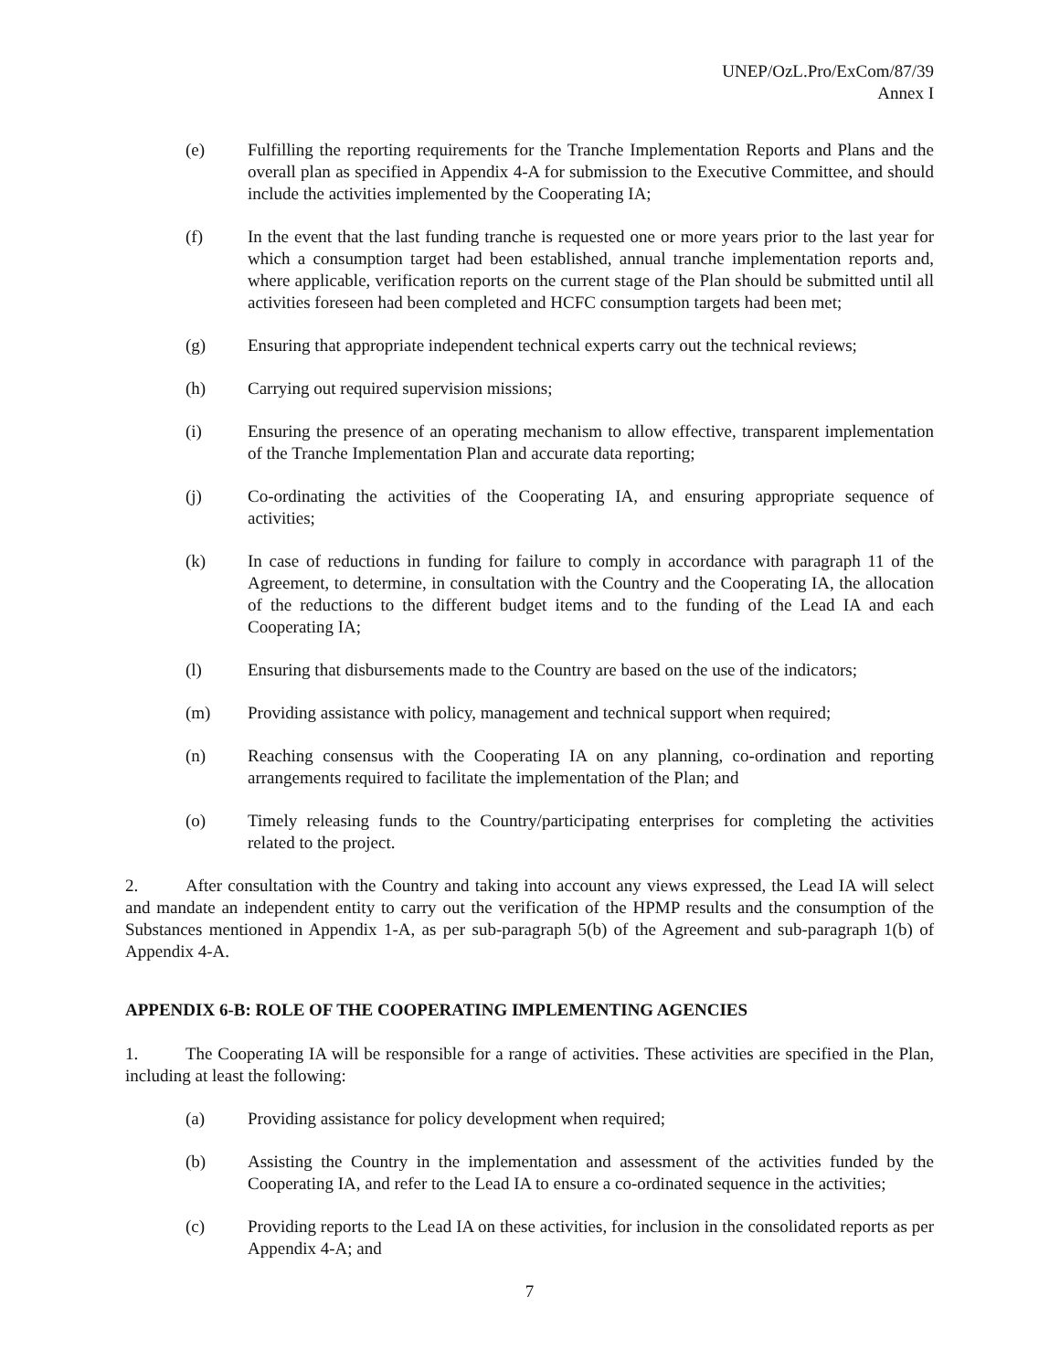UNEP/OzL.Pro/ExCom/87/39
Annex I
(e) Fulfilling the reporting requirements for the Tranche Implementation Reports and Plans and the overall plan as specified in Appendix 4-A for submission to the Executive Committee, and should include the activities implemented by the Cooperating IA;
(f) In the event that the last funding tranche is requested one or more years prior to the last year for which a consumption target had been established, annual tranche implementation reports and, where applicable, verification reports on the current stage of the Plan should be submitted until all activities foreseen had been completed and HCFC consumption targets had been met;
(g) Ensuring that appropriate independent technical experts carry out the technical reviews;
(h) Carrying out required supervision missions;
(i) Ensuring the presence of an operating mechanism to allow effective, transparent implementation of the Tranche Implementation Plan and accurate data reporting;
(j) Co-ordinating the activities of the Cooperating IA, and ensuring appropriate sequence of activities;
(k) In case of reductions in funding for failure to comply in accordance with paragraph 11 of the Agreement, to determine, in consultation with the Country and the Cooperating IA, the allocation of the reductions to the different budget items and to the funding of the Lead IA and each Cooperating IA;
(l) Ensuring that disbursements made to the Country are based on the use of the indicators;
(m) Providing assistance with policy, management and technical support when required;
(n) Reaching consensus with the Cooperating IA on any planning, co-ordination and reporting arrangements required to facilitate the implementation of the Plan; and
(o) Timely releasing funds to the Country/participating enterprises for completing the activities related to the project.
2. After consultation with the Country and taking into account any views expressed, the Lead IA will select and mandate an independent entity to carry out the verification of the HPMP results and the consumption of the Substances mentioned in Appendix 1-A, as per sub-paragraph 5(b) of the Agreement and sub-paragraph 1(b) of Appendix 4-A.
APPENDIX 6-B: ROLE OF THE COOPERATING IMPLEMENTING AGENCIES
1. The Cooperating IA will be responsible for a range of activities. These activities are specified in the Plan, including at least the following:
(a) Providing assistance for policy development when required;
(b) Assisting the Country in the implementation and assessment of the activities funded by the Cooperating IA, and refer to the Lead IA to ensure a co-ordinated sequence in the activities;
(c) Providing reports to the Lead IA on these activities, for inclusion in the consolidated reports as per Appendix 4-A; and
7